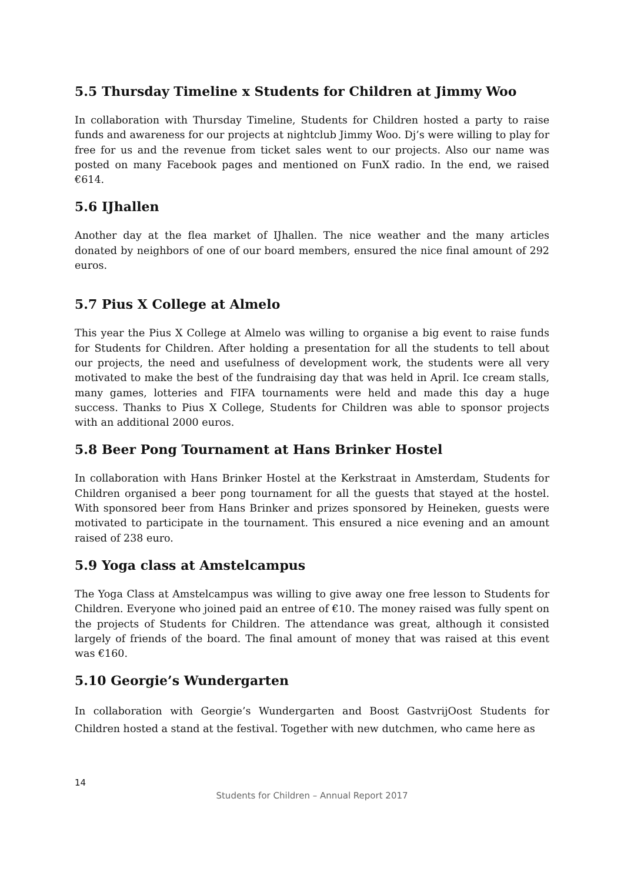5.5 Thursday Timeline x Students for Children at Jimmy Woo
In collaboration with Thursday Timeline, Students for Children hosted a party to raise funds and awareness for our projects at nightclub Jimmy Woo. Dj’s were willing to play for free for us and the revenue from ticket sales went to our projects. Also our name was posted on many Facebook pages and mentioned on FunX radio. In the end, we raised €614.
5.6 IJhallen
Another day at the flea market of IJhallen. The nice weather and the many articles donated by neighbors of one of our board members, ensured the nice final amount of 292 euros.
5.7 Pius X College at Almelo
This year the Pius X College at Almelo was willing to organise a big event to raise funds for Students for Children. After holding a presentation for all the students to tell about our projects, the need and usefulness of development work, the students were all very motivated to make the best of the fundraising day that was held in April. Ice cream stalls, many games, lotteries and FIFA tournaments were held and made this day a huge success. Thanks to Pius X College, Students for Children was able to sponsor projects with an additional 2000 euros.
5.8 Beer Pong Tournament at Hans Brinker Hostel
In collaboration with Hans Brinker Hostel at the Kerkstraat in Amsterdam, Students for Children organised a beer pong tournament for all the guests that stayed at the hostel. With sponsored beer from Hans Brinker and prizes sponsored by Heineken, guests were motivated to participate in the tournament. This ensured a nice evening and an amount raised of 238 euro.
5.9 Yoga class at Amstelcampus
The Yoga Class at Amstelcampus was willing to give away one free lesson to Students for Children. Everyone who joined paid an entree of €10. The money raised was fully spent on the projects of Students for Children. The attendance was great, although it consisted largely of friends of the board. The final amount of money that was raised at this event was €160.
5.10 Georgie’s Wundergarten
In collaboration with Georgie’s Wundergarten and Boost GastvrijOost Students for Children hosted a stand at the festival. Together with new dutchmen, who came here as
14
Students for Children – Annual Report 2017